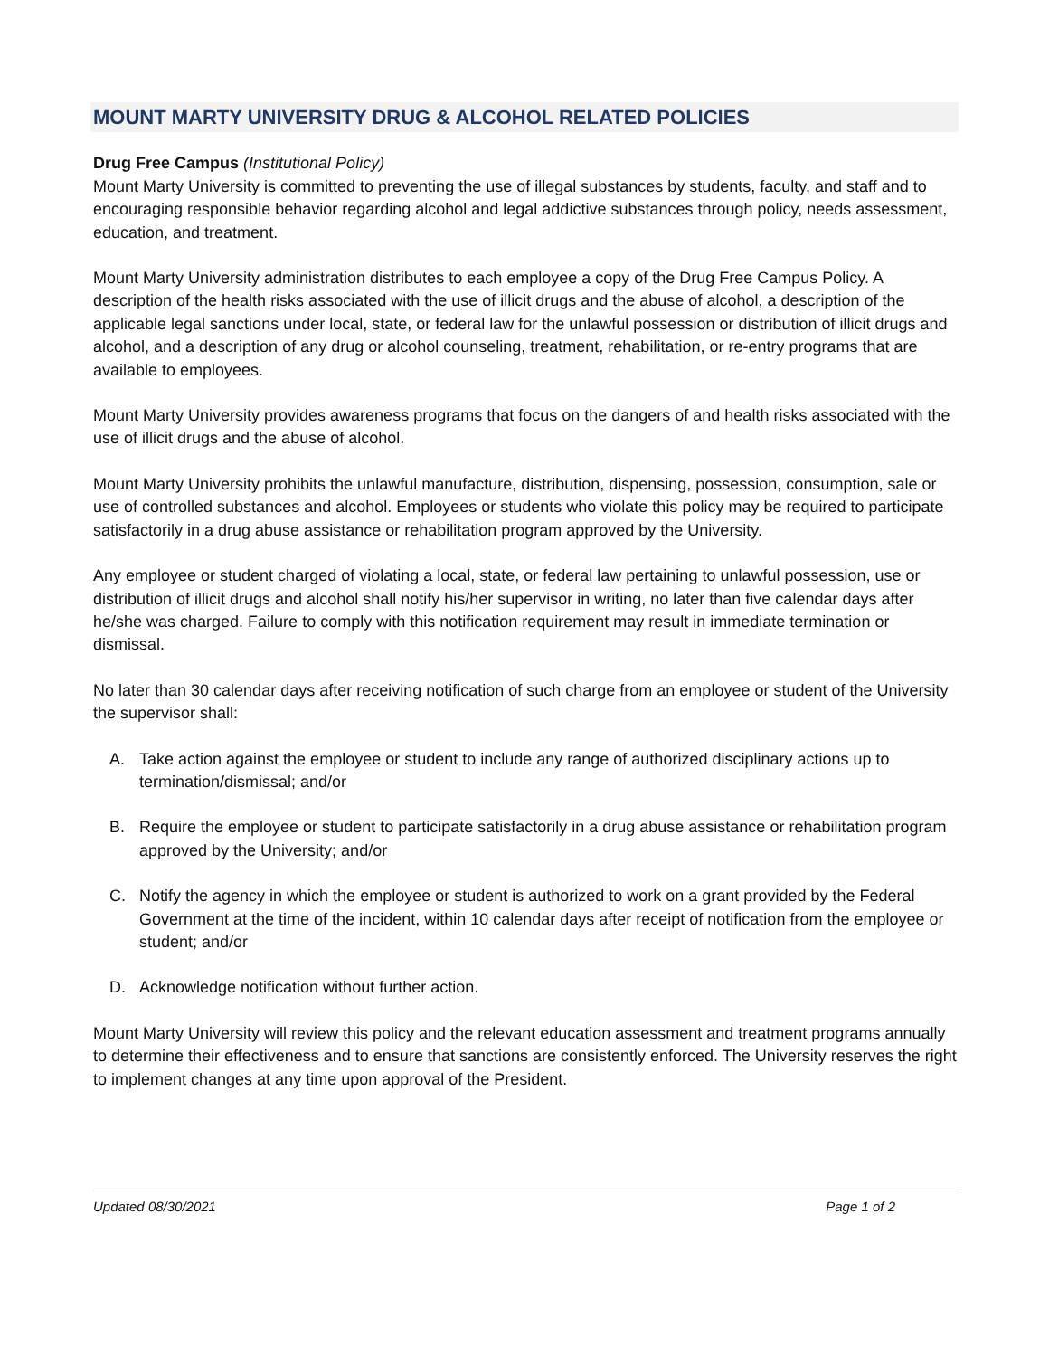MOUNT MARTY UNIVERSITY DRUG & ALCOHOL RELATED POLICIES
Drug Free Campus (Institutional Policy)
Mount Marty University is committed to preventing the use of illegal substances by students, faculty, and staff and to encouraging responsible behavior regarding alcohol and legal addictive substances through policy, needs assessment, education, and treatment.
Mount Marty University administration distributes to each employee a copy of the Drug Free Campus Policy. A description of the health risks associated with the use of illicit drugs and the abuse of alcohol, a description of the applicable legal sanctions under local, state, or federal law for the unlawful possession or distribution of illicit drugs and alcohol, and a description of any drug or alcohol counseling, treatment, rehabilitation, or re-entry programs that are available to employees.
Mount Marty University provides awareness programs that focus on the dangers of and health risks associated with the use of illicit drugs and the abuse of alcohol.
Mount Marty University prohibits the unlawful manufacture, distribution, dispensing, possession, consumption, sale or use of controlled substances and alcohol. Employees or students who violate this policy may be required to participate satisfactorily in a drug abuse assistance or rehabilitation program approved by the University.
Any employee or student charged of violating a local, state, or federal law pertaining to unlawful possession, use or distribution of illicit drugs and alcohol shall notify his/her supervisor in writing, no later than five calendar days after he/she was charged. Failure to comply with this notification requirement may result in immediate termination or dismissal.
No later than 30 calendar days after receiving notification of such charge from an employee or student of the University the supervisor shall:
A. Take action against the employee or student to include any range of authorized disciplinary actions up to termination/dismissal; and/or
B. Require the employee or student to participate satisfactorily in a drug abuse assistance or rehabilitation program approved by the University; and/or
C. Notify the agency in which the employee or student is authorized to work on a grant provided by the Federal Government at the time of the incident, within 10 calendar days after receipt of notification from the employee or student; and/or
D. Acknowledge notification without further action.
Mount Marty University will review this policy and the relevant education assessment and treatment programs annually to determine their effectiveness and to ensure that sanctions are consistently enforced. The University reserves the right to implement changes at any time upon approval of the President.
Updated 08/30/2021 Page 1 of 2